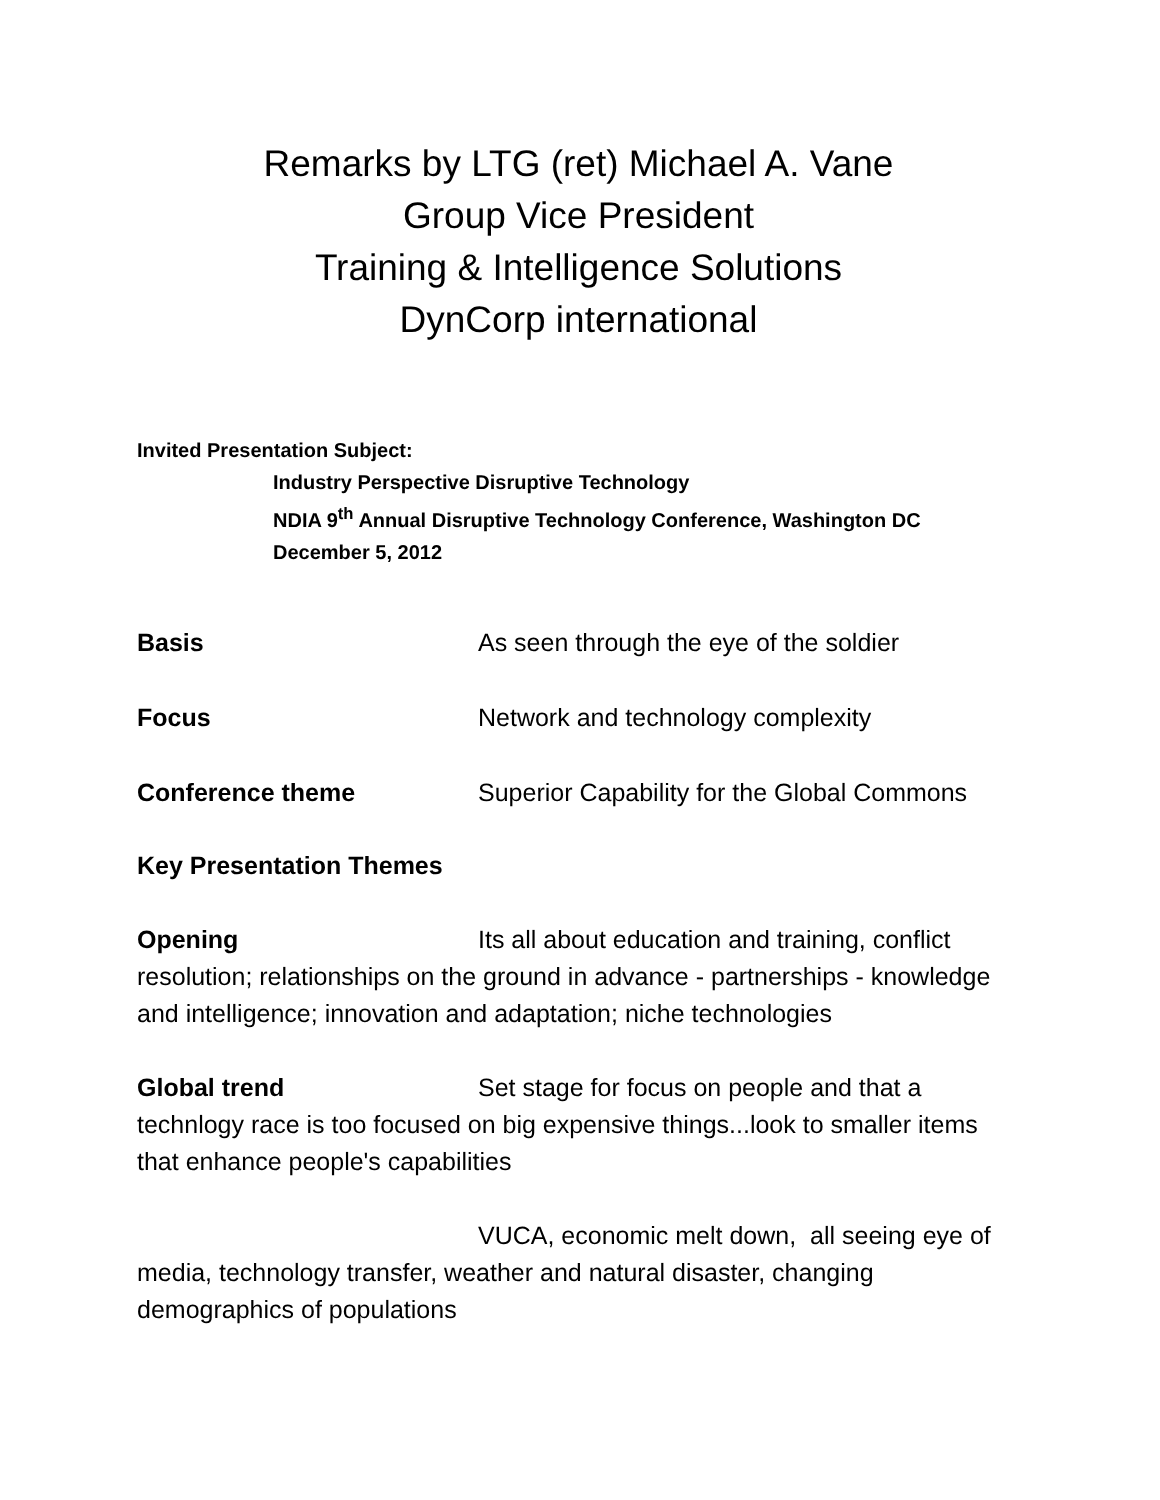Remarks by LTG (ret) Michael A. Vane
Group Vice President
Training & Intelligence Solutions
DynCorp international
Invited Presentation Subject:
Industry Perspective Disruptive Technology
NDIA 9<sup>th</sup> Annual Disruptive Technology Conference, Washington DC
December 5, 2012
Basis As seen through the eye of the soldier
Focus Network and technology complexity
Conference theme Superior Capability for the Global Commons
Key Presentation Themes
Opening Its all about education and training, conflict resolution; relationships on the ground in advance - partnerships - knowledge and intelligence; innovation and adaptation; niche technologies
Global trend Set stage for focus on people and that a technlogy race is too focused on big expensive things...look to smaller items that enhance people's capabilities
VUCA, economic melt down, all seeing eye of media, technology transfer, weather and natural disaster, changing demographics of populations